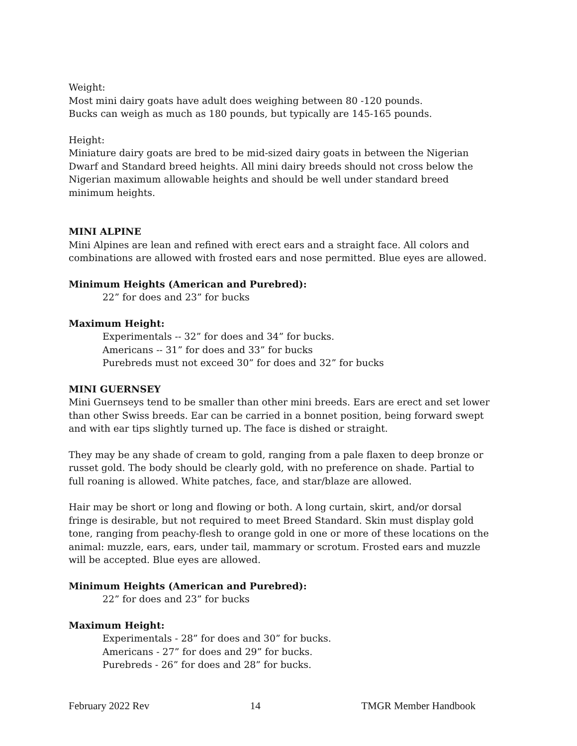Weight:
Most mini dairy goats have adult does weighing between 80 -120 pounds.
Bucks can weigh as much as 180 pounds, but typically are 145-165 pounds.
Height:
Miniature dairy goats are bred to be mid-sized dairy goats in between the Nigerian Dwarf and Standard breed heights. All mini dairy breeds should not cross below the Nigerian maximum allowable heights and should be well under standard breed minimum heights.
MINI ALPINE
Mini Alpines are lean and refined with erect ears and a straight face. All colors and combinations are allowed with frosted ears and nose permitted. Blue eyes are allowed.
Minimum Heights (American and Purebred):
22” for does and 23” for bucks
Maximum Height:
Experimentals -- 32” for does and 34” for bucks.
Americans -- 31” for does and 33” for bucks
Purebreds must not exceed 30” for does and 32” for bucks
MINI GUERNSEY
Mini Guernseys tend to be smaller than other mini breeds. Ears are erect and set lower than other Swiss breeds. Ear can be carried in a bonnet position, being forward swept and with ear tips slightly turned up. The face is dished or straight.
They may be any shade of cream to gold, ranging from a pale flaxen to deep bronze or russet gold. The body should be clearly gold, with no preference on shade. Partial to full roaning is allowed. White patches, face, and star/blaze are allowed.
Hair may be short or long and flowing or both. A long curtain, skirt, and/or dorsal fringe is desirable, but not required to meet Breed Standard. Skin must display gold tone, ranging from peachy-flesh to orange gold in one or more of these locations on the animal: muzzle, ears, ears, under tail, mammary or scrotum. Frosted ears and muzzle will be accepted. Blue eyes are allowed.
Minimum Heights (American and Purebred):
22” for does and 23” for bucks
Maximum Height:
Experimentals - 28” for does and 30” for bucks.
Americans - 27” for does and 29” for bucks.
Purebreds - 26” for does and 28” for bucks.
February 2022 Rev 14 TMGR Member Handbook